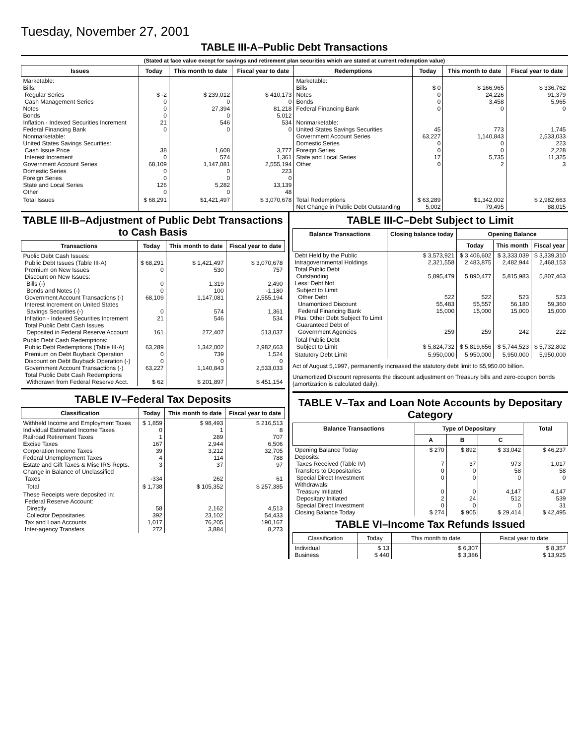Tuesday, November 27, 2001
TABLE III-A–Public Debt Transactions
(Stated at face value except for savings and retirement plan securities which are stated at current redemption value)
| Issues | Today | This month to date | Fiscal year to date | Redemptions | Today | This month to date | Fiscal year to date |
| --- | --- | --- | --- | --- | --- | --- | --- |
| Marketable: Bills: Regular Series Cash Management Series Notes Bonds Inflation - Indexed Securities Increment Federal Financing Bank Nonmarketable: United States Savings Securities: Cash Issue Price Interest Increment Government Account Series Domestic Series Foreign Series State and Local Series Other | $ -2 0 0 0 21 0 38 0 68,109 0 0 126 0 | $ 239,012 0 27,394 0 546 0 1,608 574 1,147,081 0 0 5,282 0 | $ 410,173 0 81,218 5,012 534 0 3,777 1,361 2,555,194 223 0 13,139 48 | Marketable: Bills Notes Bonds Federal Financing Bank Nonmarketable: United States Savings Securities Government Account Series Domestic Series Foreign Series State and Local Series Other | $ 0 0 0 0 45 63,227 0 0 17 0 | $ 166,965 24,226 3,458 0 773 1,140,843 0 0 5,735 2 | $ 336,762 91,379 5,965 0 1,745 2,533,033 223 2,228 11,325 3 |
| Total Issues | $ 68,291 | $1,421,497 | $ 3,070,678 | Total Redemptions Net Change in Public Debt Outstanding | $ 63,289 5,002 | $1,342,002 79,495 | $ 2,982,663 88,015 |
TABLE III-B–Adjustment of Public Debt Transactions to Cash Basis
| Transactions | Today | This month to date | Fiscal year to date |
| --- | --- | --- | --- |
| Public Debt Cash Issues: Public Debt Issues (Table III-A) Premium on New Issues Discount on New Issues: Bills (-) Bonds and Notes (-) Government Account Transactions (-) Interest Increment on United States Savings Securities (-) Inflation - Indexed Securities Increment Total Public Debt Cash Issues Deposited in Federal Reserve Account | $ 68,291 0 0 0 68,109 0 21 161 | $ 1,421,497 530 1,319 100 1,147,081 574 546 272,407 | $ 3,070,678 757 2,490 -1,180 2,555,194 1,361 534 513,037 |
| Public Debt Cash Redemptions: Public Debt Redemptions (Table III-A) Premium on Debt Buyback Operation Discount on Debt Buyback Operation (-) Government Account Transactions (-) Total Public Debt Cash Redemptions Withdrawn from Federal Reserve Acct. | 63,289 0 0 63,227 $ 62 | 1,342,002 739 0 1,140,843 $ 201,897 | 2,982,663 1,524 0 2,533,033 $ 451,154 |
TABLE IV–Federal Tax Deposits
| Classification | Today | This month to date | Fiscal year to date |
| --- | --- | --- | --- |
| Withheld Income and Employment Taxes Individual Estimated Income Taxes Railroad Retirement Taxes Excise Taxes Corporation Income Taxes Federal Unemployment Taxes Estate and Gift Taxes & Misc IRS Rcpts. Change in Balance of Unclassified Taxes | $ 1,859 0 1 167 39 4 3 -334 | $ 98,493 1 289 2,944 3,212 114 37 262 | $ 216,513 8 707 6,506 32,705 788 97 61 |
| Total | $ 1,738 | $ 105,352 | $ 257,385 |
| These Receipts were deposited in: Federal Reserve Account: Directly Collector Depositaries Tax and Loan Accounts Inter-agency Transfers | 58 392 1,017 272 | 2,162 23,102 76,205 3,884 | 4,513 54,433 190,167 8,273 |
TABLE III-C–Debt Subject to Limit
| Balance Transactions | Closing balance today | Opening Balance | | |
| --- | --- | --- | --- | --- |
| | | Today | This month | Fiscal year |
| Debt Held by the Public Intragovernmental Holdings Total Public Debt Outstanding Less: Debt Not Subject to Limit: Other Debt Unamortized Discount Federal Financing Bank Plus: Other Debt Subject To Limit Guaranteed Debt of Government Agencies | $ 3,573,921 2,321,558 5,895,479 522 55,483 15,000 259 | $ 3,406,602 2,483,875 5,890,477 522 55,557 15,000 259 | $ 3,333,039 2,482,944 5,815,983 523 56,180 15,000 242 | $ 3,339,310 2,468,153 5,807,463 523 59,360 15,000 222 |
| Total Public Debt Subject to Limit | $ 5,824,732 | $ 5,819,656 | $ 5,744,523 | $ 5,732,802 |
| Statutory Debt Limit | 5,950,000 | 5,950,000 | 5,950,000 | 5,950,000 |
Act of August 5,1997, permanently increased the statutory debt limit to $5,950.00 billion.
Unamortized Discount represents the discount adjustment on Treasury bills and zero-coupon bonds (amortization is calculated daily).
TABLE V–Tax and Loan Note Accounts by Depositary Category
| Balance Transactions | Type of Depositary | | | Total |
| --- | --- | --- | --- | --- |
| | A | B | C | |
| Opening Balance Today Deposits: Taxes Received (Table IV) Transfers to Depositaries Special Direct Investment Withdrawals: Treasury Initiated Depositary Initiated Special Direct Investment Closing Balance Today | $ 270 7 0 0 0 2 0 $ 274 | $ 892 37 0 0 0 24 0 $ 905 | $ 33,042 973 58 0 4,147 512 0 $ 29,414 | $ 46,237 1,017 58 0 4,147 539 31 $ 42,495 |
TABLE VI–Income Tax Refunds Issued
| Classification | Today | This month to date | Fiscal year to date |
| --- | --- | --- | --- |
| Individual Business | $ 13 $ 440 | $ 6,307 $ 3,386 | $ 8,357 $ 13,925 |